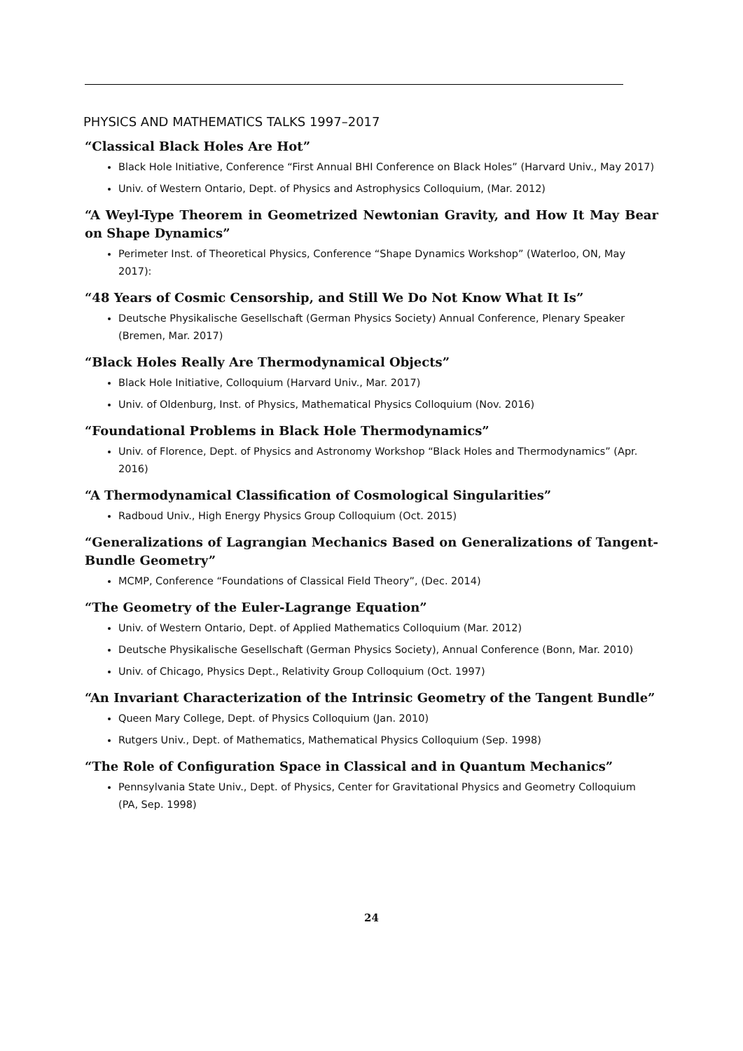PHYSICS AND MATHEMATICS TALKS 1997–2017
“Classical Black Holes Are Hot”
Black Hole Initiative, Conference “First Annual BHI Conference on Black Holes” (Harvard Univ., May 2017)
Univ. of Western Ontario, Dept. of Physics and Astrophysics Colloquium, (Mar. 2012)
“A Weyl-Type Theorem in Geometrized Newtonian Gravity, and How It May Bear on Shape Dynamics”
Perimeter Inst. of Theoretical Physics, Conference “Shape Dynamics Workshop” (Waterloo, ON, May 2017):
“48 Years of Cosmic Censorship, and Still We Do Not Know What It Is”
Deutsche Physikalische Gesellschaft (German Physics Society) Annual Conference, Plenary Speaker (Bremen, Mar. 2017)
“Black Holes Really Are Thermodynamical Objects”
Black Hole Initiative, Colloquium (Harvard Univ., Mar. 2017)
Univ. of Oldenburg, Inst. of Physics, Mathematical Physics Colloquium (Nov. 2016)
“Foundational Problems in Black Hole Thermodynamics”
Univ. of Florence, Dept. of Physics and Astronomy Workshop “Black Holes and Thermodynamics” (Apr. 2016)
“A Thermodynamical Classification of Cosmological Singularities”
Radboud Univ., High Energy Physics Group Colloquium (Oct. 2015)
“Generalizations of Lagrangian Mechanics Based on Generalizations of Tangent-Bundle Geometry”
MCMP, Conference “Foundations of Classical Field Theory”, (Dec. 2014)
“The Geometry of the Euler-Lagrange Equation”
Univ. of Western Ontario, Dept. of Applied Mathematics Colloquium (Mar. 2012)
Deutsche Physikalische Gesellschaft (German Physics Society), Annual Conference (Bonn, Mar. 2010)
Univ. of Chicago, Physics Dept., Relativity Group Colloquium (Oct. 1997)
“An Invariant Characterization of the Intrinsic Geometry of the Tangent Bundle”
Queen Mary College, Dept. of Physics Colloquium (Jan. 2010)
Rutgers Univ., Dept. of Mathematics, Mathematical Physics Colloquium (Sep. 1998)
“The Role of Configuration Space in Classical and in Quantum Mechanics”
Pennsylvania State Univ., Dept. of Physics, Center for Gravitational Physics and Geometry Colloquium (PA, Sep. 1998)
24